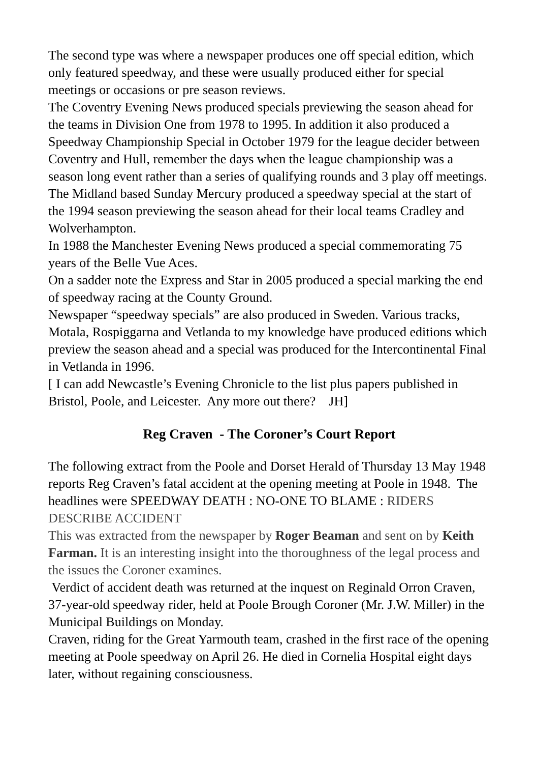The second type was where a newspaper produces one off special edition, which only featured speedway, and these were usually produced either for special meetings or occasions or pre season reviews.
The Coventry Evening News produced specials previewing the season ahead for the teams in Division One from 1978 to 1995. In addition it also produced a Speedway Championship Special in October 1979 for the league decider between Coventry and Hull, remember the days when the league championship was a season long event rather than a series of qualifying rounds and 3 play off meetings.
The Midland based Sunday Mercury produced a speedway special at the start of the 1994 season previewing the season ahead for their local teams Cradley and Wolverhampton.
In 1988 the Manchester Evening News produced a special commemorating 75 years of the Belle Vue Aces.
On a sadder note the Express and Star in 2005 produced a special marking the end of speedway racing at the County Ground.
Newspaper “speedway specials” are also produced in Sweden. Various tracks, Motala, Rospiggarna and Vetlanda to my knowledge have produced editions which preview the season ahead and a special was produced for the Intercontinental Final in Vetlanda in 1996.
[ I can add Newcastle’s Evening Chronicle to the list plus papers published in Bristol, Poole, and Leicester. Any more out there? JH]
Reg Craven - The Coroner’s Court Report
The following extract from the Poole and Dorset Herald of Thursday 13 May 1948 reports Reg Craven’s fatal accident at the opening meeting at Poole in 1948. The headlines were SPEEDWAY DEATH : NO-ONE TO BLAME : RIDERS DESCRIBE ACCIDENT
This was extracted from the newspaper by Roger Beaman and sent on by Keith Farman. It is an interesting insight into the thoroughness of the legal process and the issues the Coroner examines.
Verdict of accident death was returned at the inquest on Reginald Orron Craven, 37-year-old speedway rider, held at Poole Brough Coroner (Mr. J.W. Miller) in the Municipal Buildings on Monday.
Craven, riding for the Great Yarmouth team, crashed in the first race of the opening meeting at Poole speedway on April 26. He died in Cornelia Hospital eight days later, without regaining consciousness.